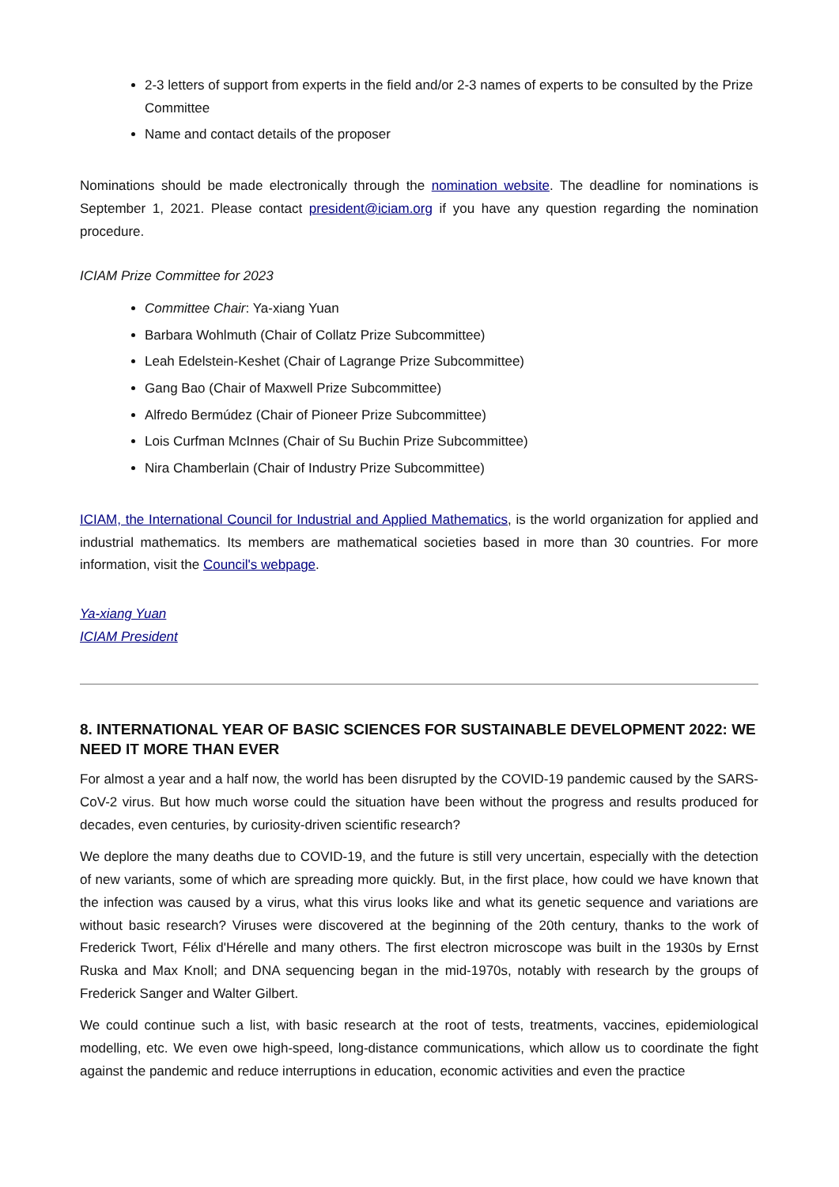2-3 letters of support from experts in the field and/or 2-3 names of experts to be consulted by the Prize Committee
Name and contact details of the proposer
Nominations should be made electronically through the nomination website. The deadline for nominations is September 1, 2021. Please contact president@iciam.org if you have any question regarding the nomination procedure.
ICIAM Prize Committee for 2023
Committee Chair: Ya-xiang Yuan
Barbara Wohlmuth (Chair of Collatz Prize Subcommittee)
Leah Edelstein-Keshet (Chair of Lagrange Prize Subcommittee)
Gang Bao (Chair of Maxwell Prize Subcommittee)
Alfredo Bermúdez (Chair of Pioneer Prize Subcommittee)
Lois Curfman McInnes (Chair of Su Buchin Prize Subcommittee)
Nira Chamberlain (Chair of Industry Prize Subcommittee)
ICIAM, the International Council for Industrial and Applied Mathematics, is the world organization for applied and industrial mathematics. Its members are mathematical societies based in more than 30 countries. For more information, visit the Council's webpage.
Ya-xiang Yuan
ICIAM President
8. INTERNATIONAL YEAR OF BASIC SCIENCES FOR SUSTAINABLE DEVELOPMENT 2022: WE NEED IT MORE THAN EVER
For almost a year and a half now, the world has been disrupted by the COVID-19 pandemic caused by the SARS-CoV-2 virus. But how much worse could the situation have been without the progress and results produced for decades, even centuries, by curiosity-driven scientific research?
We deplore the many deaths due to COVID-19, and the future is still very uncertain, especially with the detection of new variants, some of which are spreading more quickly. But, in the first place, how could we have known that the infection was caused by a virus, what this virus looks like and what its genetic sequence and variations are without basic research? Viruses were discovered at the beginning of the 20th century, thanks to the work of Frederick Twort, Félix d'Hérelle and many others. The first electron microscope was built in the 1930s by Ernst Ruska and Max Knoll; and DNA sequencing began in the mid-1970s, notably with research by the groups of Frederick Sanger and Walter Gilbert.
We could continue such a list, with basic research at the root of tests, treatments, vaccines, epidemiological modelling, etc. We even owe high-speed, long-distance communications, which allow us to coordinate the fight against the pandemic and reduce interruptions in education, economic activities and even the practice